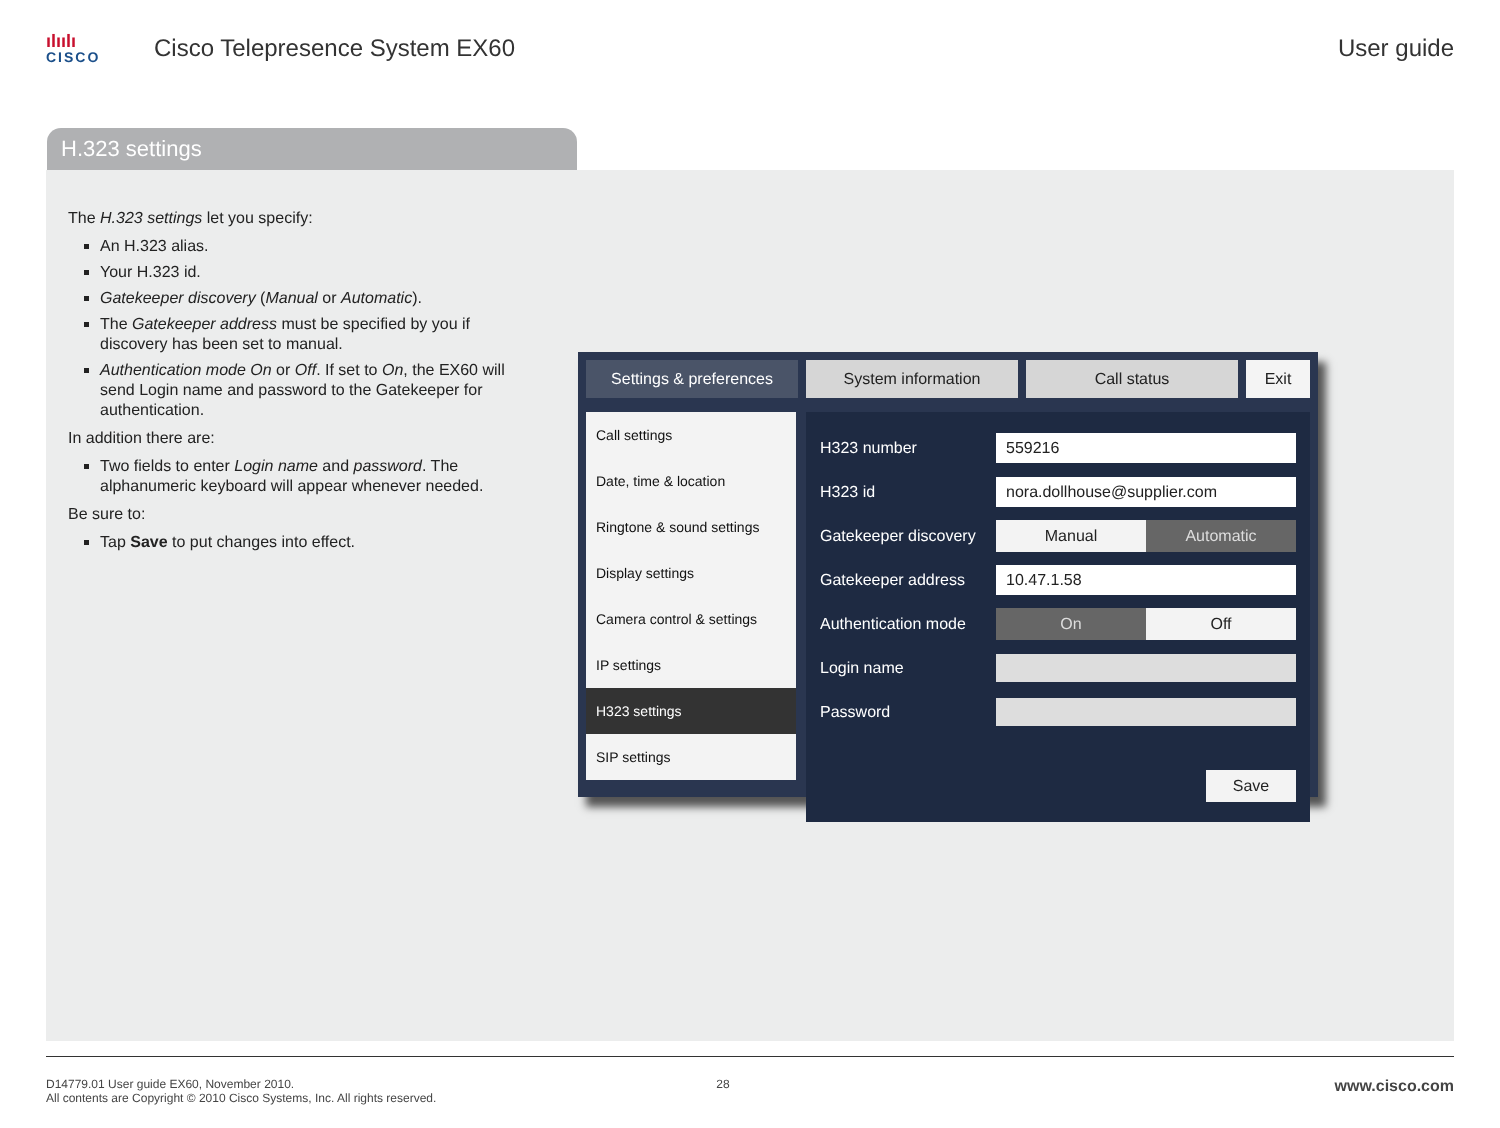ılıılı
CISCO
Cisco Telepresence System EX60 User guide
H.323 settings
The H.323 settings let you specify:
An H.323 alias.
Your H.323 id.
Gatekeeper discovery (Manual or Automatic).
The Gatekeeper address must be specified by you if discovery has been set to manual.
Authentication mode On or Off. If set to On, the EX60 will send Login name and password to the Gatekeeper for authentication.
In addition there are:
Two fields to enter Login name and password. The alphanumeric keyboard will appear whenever needed.
Be sure to:
Tap Save to put changes into effect.
Settings & preferences System information Call status Exit
Call settings
Date, time & location
Ringtone & sound settings
Display settings
Camera control & settings
IP settings
H323 settings
SIP settings
H323 number
559216
H323 id
nora.dollhouse@supplier.com
Gatekeeper discovery
Manual Automatic
Gatekeeper address
10.47.1.58
Authentication mode
On Off
Login name
Password
Save
D14779.01 User guide EX60, November 2010.
All contents are Copyright © 2010 Cisco Systems, Inc. All rights reserved.
28
www.cisco.com